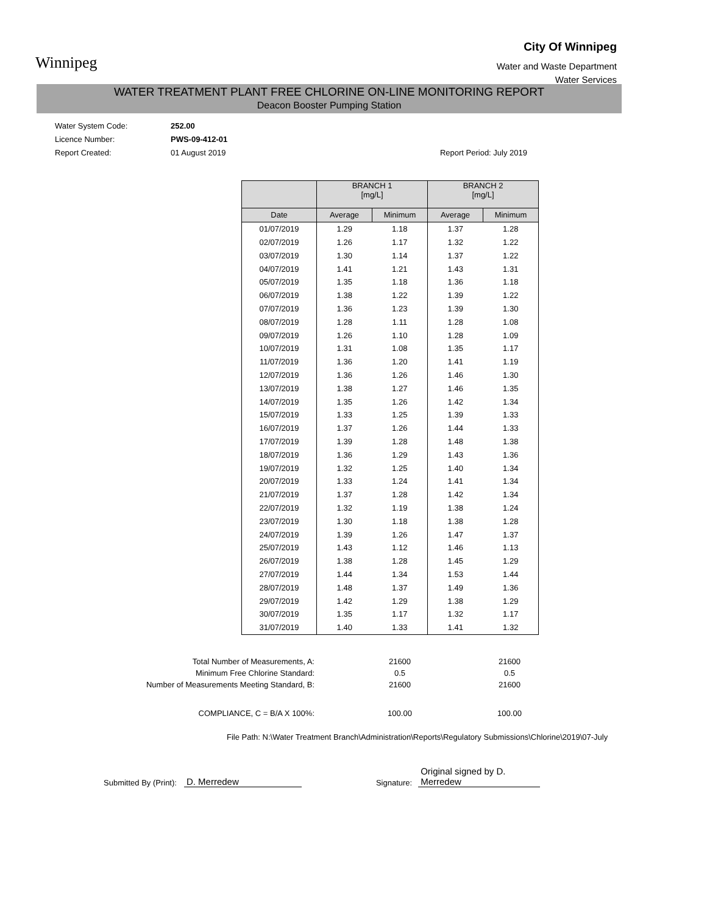Winnipeg
City Of Winnipeg
Water and Waste Department
Water Services
WATER TREATMENT PLANT FREE CHLORINE ON-LINE MONITORING REPORT
Deacon Booster Pumping Station
Water System Code: 252.00
Licence Number: PWS-09-412-01
Report Created: 01 August 2019 Report Period: July 2019
| | BRANCH 1 [mg/L] | | BRANCH 2 [mg/L] | |
| --- | --- | --- | --- | --- |
| Date | Average | Minimum | Average | Minimum |
| 01/07/2019 | 1.29 | 1.18 | 1.37 | 1.28 |
| 02/07/2019 | 1.26 | 1.17 | 1.32 | 1.22 |
| 03/07/2019 | 1.30 | 1.14 | 1.37 | 1.22 |
| 04/07/2019 | 1.41 | 1.21 | 1.43 | 1.31 |
| 05/07/2019 | 1.35 | 1.18 | 1.36 | 1.18 |
| 06/07/2019 | 1.38 | 1.22 | 1.39 | 1.22 |
| 07/07/2019 | 1.36 | 1.23 | 1.39 | 1.30 |
| 08/07/2019 | 1.28 | 1.11 | 1.28 | 1.08 |
| 09/07/2019 | 1.26 | 1.10 | 1.28 | 1.09 |
| 10/07/2019 | 1.31 | 1.08 | 1.35 | 1.17 |
| 11/07/2019 | 1.36 | 1.20 | 1.41 | 1.19 |
| 12/07/2019 | 1.36 | 1.26 | 1.46 | 1.30 |
| 13/07/2019 | 1.38 | 1.27 | 1.46 | 1.35 |
| 14/07/2019 | 1.35 | 1.26 | 1.42 | 1.34 |
| 15/07/2019 | 1.33 | 1.25 | 1.39 | 1.33 |
| 16/07/2019 | 1.37 | 1.26 | 1.44 | 1.33 |
| 17/07/2019 | 1.39 | 1.28 | 1.48 | 1.38 |
| 18/07/2019 | 1.36 | 1.29 | 1.43 | 1.36 |
| 19/07/2019 | 1.32 | 1.25 | 1.40 | 1.34 |
| 20/07/2019 | 1.33 | 1.24 | 1.41 | 1.34 |
| 21/07/2019 | 1.37 | 1.28 | 1.42 | 1.34 |
| 22/07/2019 | 1.32 | 1.19 | 1.38 | 1.24 |
| 23/07/2019 | 1.30 | 1.18 | 1.38 | 1.28 |
| 24/07/2019 | 1.39 | 1.26 | 1.47 | 1.37 |
| 25/07/2019 | 1.43 | 1.12 | 1.46 | 1.13 |
| 26/07/2019 | 1.38 | 1.28 | 1.45 | 1.29 |
| 27/07/2019 | 1.44 | 1.34 | 1.53 | 1.44 |
| 28/07/2019 | 1.48 | 1.37 | 1.49 | 1.36 |
| 29/07/2019 | 1.42 | 1.29 | 1.38 | 1.29 |
| 30/07/2019 | 1.35 | 1.17 | 1.32 | 1.17 |
| 31/07/2019 | 1.40 | 1.33 | 1.41 | 1.32 |
| Total Number of Measurements, A: | 21600 | 21600 |
| Minimum Free Chlorine Standard: | 0.5 | 0.5 |
| Number of Measurements Meeting Standard, B: | 21600 | 21600 |
| COMPLIANCE, C = B/A X 100%: | 100.00 | 100.00 |
File Path: N:\Water Treatment Branch\Administration\Reports\Regulatory Submissions\Chlorine\2019\07-July
Submitted By (Print): D. Merredew Signature: Original signed by D. Merredew